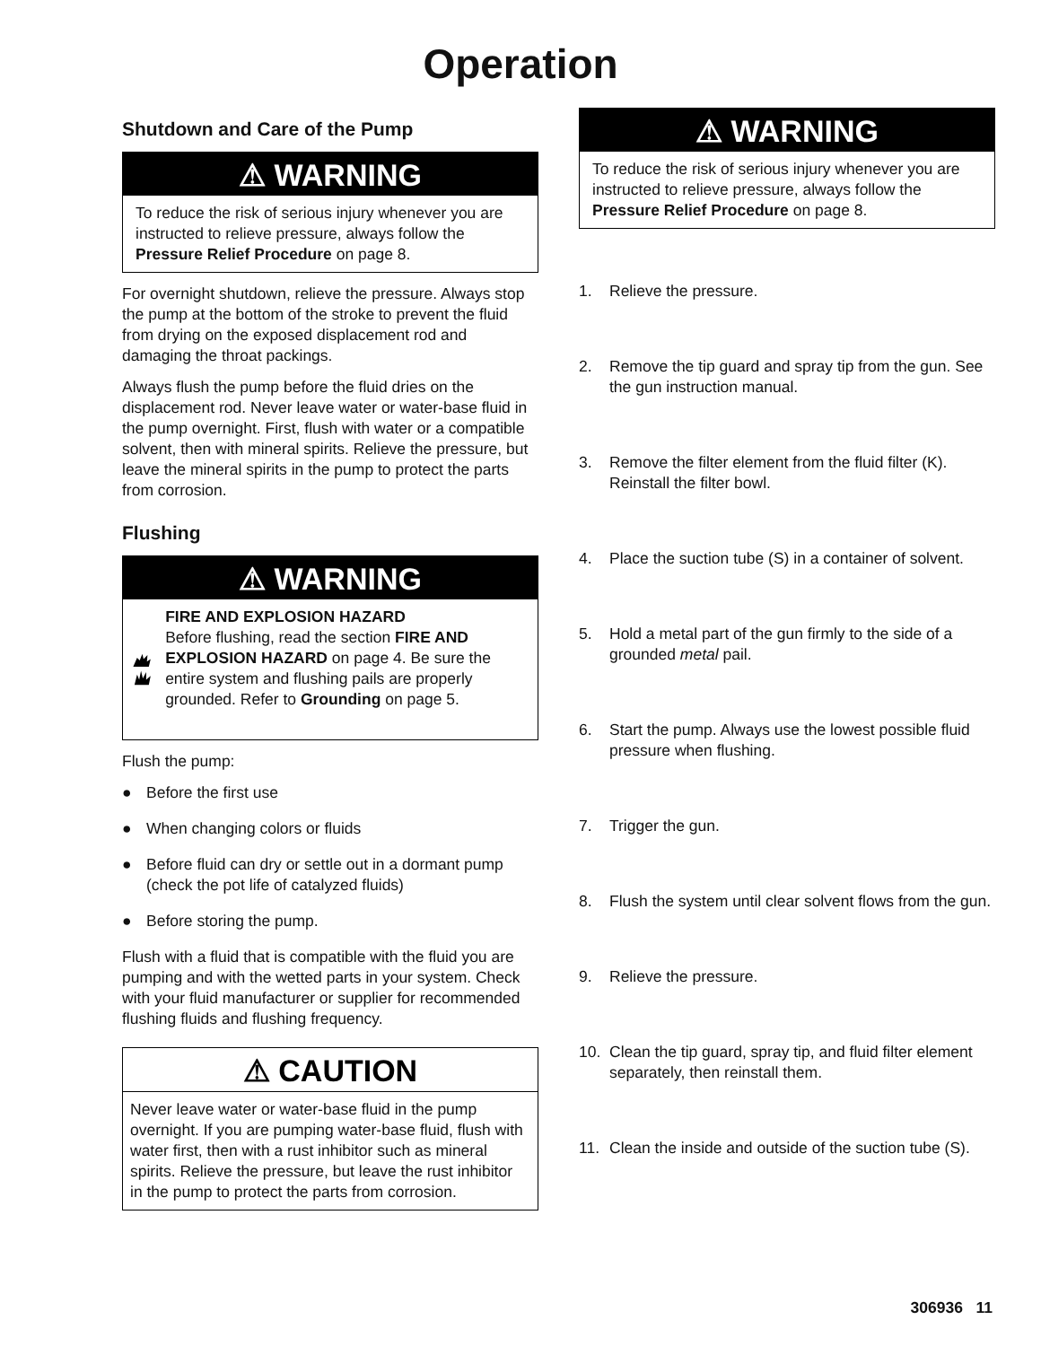Operation
Shutdown and Care of the Pump
⚠ WARNING
To reduce the risk of serious injury whenever you are instructed to relieve pressure, always follow the Pressure Relief Procedure on page 8.
For overnight shutdown, relieve the pressure. Always stop the pump at the bottom of the stroke to prevent the fluid from drying on the exposed displacement rod and damaging the throat packings.
Always flush the pump before the fluid dries on the displacement rod. Never leave water or water-base fluid in the pump overnight. First, flush with water or a compatible solvent, then with mineral spirits. Relieve the pressure, but leave the mineral spirits in the pump to protect the parts from corrosion.
Flushing
⚠ WARNING
FIRE AND EXPLOSION HAZARD
Before flushing, read the section FIRE AND EXPLOSION HAZARD on page 4. Be sure the entire system and flushing pails are properly grounded. Refer to Grounding on page 5.
Flush the pump:
● Before the first use
● When changing colors or fluids
● Before fluid can dry or settle out in a dormant pump (check the pot life of catalyzed fluids)
● Before storing the pump.
Flush with a fluid that is compatible with the fluid you are pumping and with the wetted parts in your system. Check with your fluid manufacturer or supplier for recommended flushing fluids and flushing frequency.
⚠ CAUTION
Never leave water or water-base fluid in the pump overnight. If you are pumping water-base fluid, flush with water first, then with a rust inhibitor such as mineral spirits. Relieve the pressure, but leave the rust inhibitor in the pump to protect the parts from corrosion.
⚠ WARNING
To reduce the risk of serious injury whenever you are instructed to relieve pressure, always follow the Pressure Relief Procedure on page 8.
1. Relieve the pressure.
2. Remove the tip guard and spray tip from the gun. See the gun instruction manual.
3. Remove the filter element from the fluid filter (K). Reinstall the filter bowl.
4. Place the suction tube (S) in a container of solvent.
5. Hold a metal part of the gun firmly to the side of a grounded metal pail.
6. Start the pump. Always use the lowest possible fluid pressure when flushing.
7. Trigger the gun.
8. Flush the system until clear solvent flows from the gun.
9. Relieve the pressure.
10. Clean the tip guard, spray tip, and fluid filter element separately, then reinstall them.
11. Clean the inside and outside of the suction tube (S).
306936 11